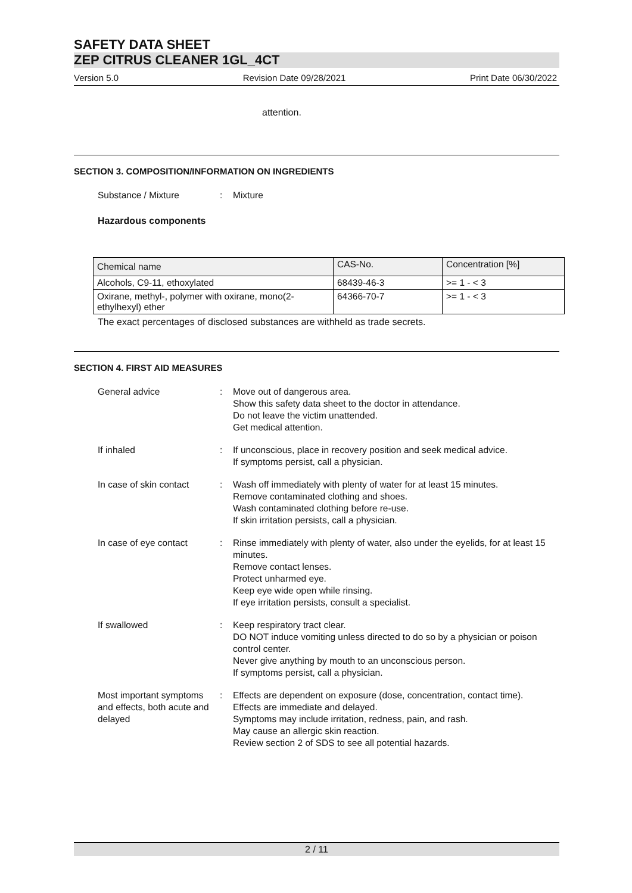SAFETY DATA SHEET
ZEP CITRUS CLEANER 1GL_4CT
Version 5.0 Revision Date 09/28/2021 Print Date 06/30/2022
attention.
SECTION 3. COMPOSITION/INFORMATION ON INGREDIENTS
Substance / Mixture : Mixture
Hazardous components
| Chemical name | CAS-No. | Concentration [%] |
| Alcohols, C9-11, ethoxylated | 68439-46-3 | >= 1 - < 3 |
| Oxirane, methyl-, polymer with oxirane, mono(2-ethylhexyl) ether | 64366-70-7 | >= 1 - < 3 |
The exact percentages of disclosed substances are withheld as trade secrets.
SECTION 4. FIRST AID MEASURES
General advice : Move out of dangerous area.
Show this safety data sheet to the doctor in attendance.
Do not leave the victim unattended.
Get medical attention.
If inhaled : If unconscious, place in recovery position and seek medical advice.
If symptoms persist, call a physician.
In case of skin contact : Wash off immediately with plenty of water for at least 15 minutes.
Remove contaminated clothing and shoes.
Wash contaminated clothing before re-use.
If skin irritation persists, call a physician.
In case of eye contact : Rinse immediately with plenty of water, also under the eyelids, for at least 15 minutes.
Remove contact lenses.
Protect unharmed eye.
Keep eye wide open while rinsing.
If eye irritation persists, consult a specialist.
If swallowed : Keep respiratory tract clear.
DO NOT induce vomiting unless directed to do so by a physician or poison control center.
Never give anything by mouth to an unconscious person.
If symptoms persist, call a physician.
Most important symptoms and effects, both acute and delayed
: Effects are dependent on exposure (dose, concentration, contact time).
Effects are immediate and delayed.
Symptoms may include irritation, redness, pain, and rash.
May cause an allergic skin reaction.
Review section 2 of SDS to see all potential hazards.
2 / 11